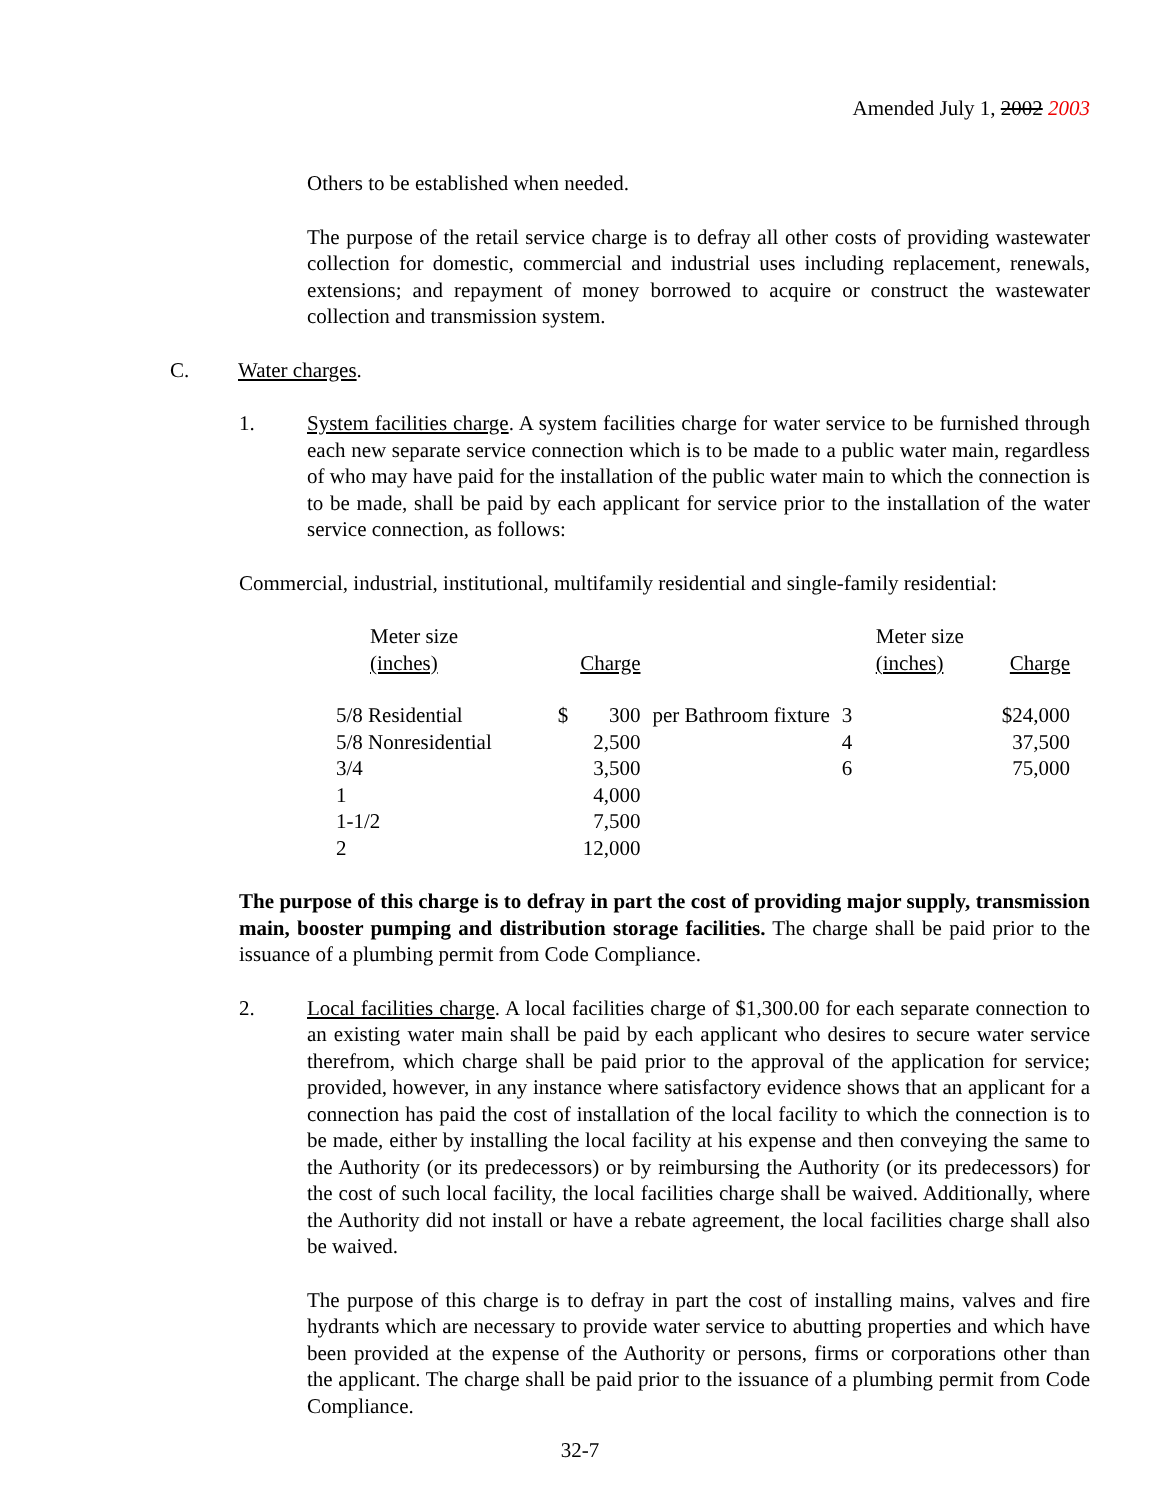Amended July 1, 2002 2003
Others to be established when needed.
The purpose of the retail service charge is to defray all other costs of providing wastewater collection for domestic, commercial and industrial uses including replacement, renewals, extensions; and repayment of money borrowed to acquire or construct the wastewater collection and transmission system.
C. Water charges.
1. System facilities charge. A system facilities charge for water service to be furnished through each new separate service connection which is to be made to a public water main, regardless of who may have paid for the installation of the public water main to which the connection is to be made, shall be paid by each applicant for service prior to the installation of the water service connection, as follows:
Commercial, industrial, institutional, multifamily residential and single-family residential:
| Meter size (inches) | | Charge | | Meter size (inches) | Charge |
| 5/8 Residential | $ | 300 | per Bathroom fixture | 3 | $24,000 |
| 5/8 Nonresidential | | 2,500 | | 4 | 37,500 |
| 3/4 | | 3,500 | | 6 | 75,000 |
| 1 | | 4,000 | | | |
| 1-1/2 | | 7,500 | | | |
| 2 | | 12,000 | | | |
The purpose of this charge is to defray in part the cost of providing major supply, transmission main, booster pumping and distribution storage facilities. The charge shall be paid prior to the issuance of a plumbing permit from Code Compliance.
2. Local facilities charge. A local facilities charge of $1,300.00 for each separate connection to an existing water main shall be paid by each applicant who desires to secure water service therefrom, which charge shall be paid prior to the approval of the application for service; provided, however, in any instance where satisfactory evidence shows that an applicant for a connection has paid the cost of installation of the local facility to which the connection is to be made, either by installing the local facility at his expense and then conveying the same to the Authority (or its predecessors) or by reimbursing the Authority (or its predecessors) for the cost of such local facility, the local facilities charge shall be waived. Additionally, where the Authority did not install or have a rebate agreement, the local facilities charge shall also be waived.
The purpose of this charge is to defray in part the cost of installing mains, valves and fire hydrants which are necessary to provide water service to abutting properties and which have been provided at the expense of the Authority or persons, firms or corporations other than the applicant. The charge shall be paid prior to the issuance of a plumbing permit from Code Compliance.
32-7